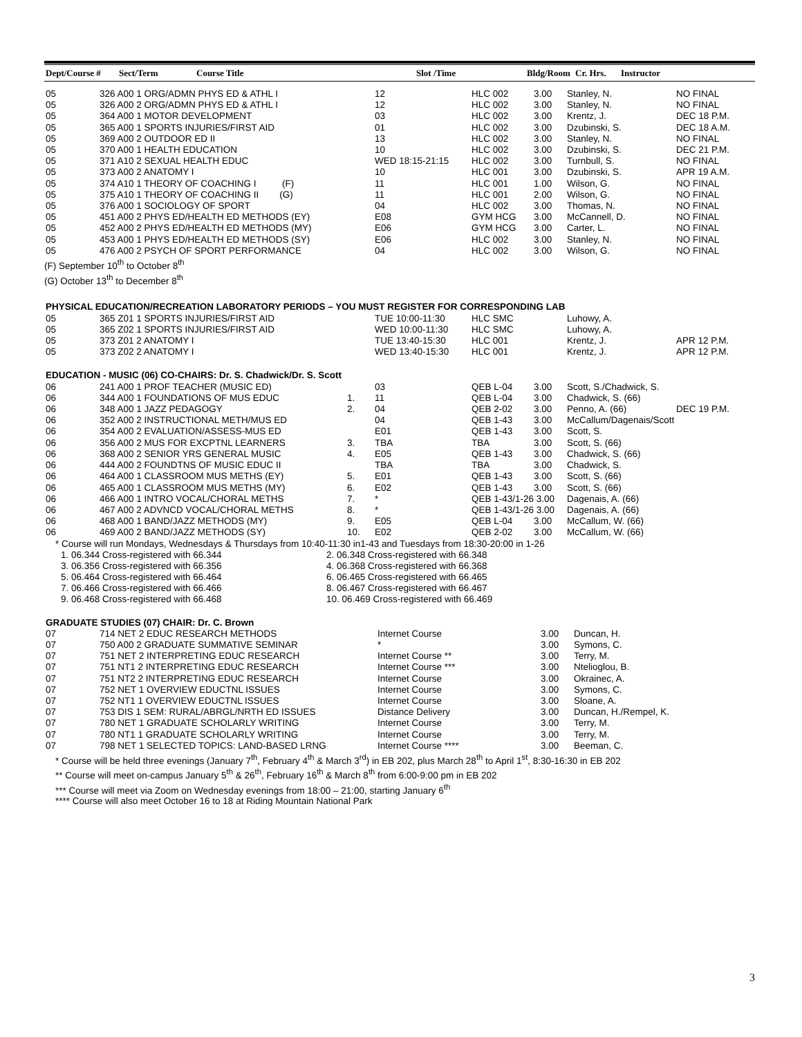Dept/Course # Sect/Term Course Title Slot /Time Bldg/Room Cr. Hrs. Instructor
| 05 | 326 A00 1 ORG/ADMN PHYS ED & ATHL I | | 12 | HLC 002 | 3.00 | Stanley, N. | NO FINAL |
| 05 | 326 A00 2 ORG/ADMN PHYS ED & ATHL I | | 12 | HLC 002 | 3.00 | Stanley, N. | NO FINAL |
| 05 | 364 A00 1 MOTOR DEVELOPMENT | | 03 | HLC 002 | 3.00 | Krentz, J. | DEC 18 P.M. |
| 05 | 365 A00 1 SPORTS INJURIES/FIRST AID | | 01 | HLC 002 | 3.00 | Dzubinski, S. | DEC 18 A.M. |
| 05 | 369 A00 2 OUTDOOR ED II | | 13 | HLC 002 | 3.00 | Stanley, N. | NO FINAL |
| 05 | 370 A00 1 HEALTH EDUCATION | | 10 | HLC 002 | 3.00 | Dzubinski, S. | DEC 21 P.M. |
| 05 | 371 A10 2 SEXUAL HEALTH EDUC | | WED 18:15-21:15 | HLC 002 | 3.00 | Turnbull, S. | NO FINAL |
| 05 | 373 A00 2 ANATOMY I | | 10 | HLC 001 | 3.00 | Dzubinski, S. | APR 19 A.M. |
| 05 | 374 A10 1 THEORY OF COACHING I (F) | | 11 | HLC 001 | 1.00 | Wilson, G. | NO FINAL |
| 05 | 375 A10 1 THEORY OF COACHING II (G) | | 11 | HLC 001 | 2.00 | Wilson, G. | NO FINAL |
| 05 | 376 A00 1 SOCIOLOGY OF SPORT | | 04 | HLC 002 | 3.00 | Thomas, N. | NO FINAL |
| 05 | 451 A00 2 PHYS ED/HEALTH ED METHODS (EY) | | E08 | GYM HCG | 3.00 | McCannell, D. | NO FINAL |
| 05 | 452 A00 2 PHYS ED/HEALTH ED METHODS (MY) | | E06 | GYM HCG | 3.00 | Carter, L. | NO FINAL |
| 05 | 453 A00 1 PHYS ED/HEALTH ED METHODS (SY) | | E06 | HLC 002 | 3.00 | Stanley, N. | NO FINAL |
| 05 | 476 A00 2 PSYCH OF SPORT PERFORMANCE | | 04 | HLC 002 | 3.00 | Wilson, G. | NO FINAL |
| (F) September 10<sup>th</sup> to October 8<sup>th</sup> (G) October 13<sup>th</sup> to December 8<sup>th</sup> | | | | | | | |
| PHYSICAL EDUCATION/RECREATION LABORATORY PERIODS – YOU MUST REGISTER FOR CORRESPONDING LAB | | | | | | | |
| 05 | 365 Z01 1 SPORTS INJURIES/FIRST AID | | TUE 10:00-11:30 | HLC SMC | | Luhowy, A. | |
| 05 | 365 Z02 1 SPORTS INJURIES/FIRST AID | | WED 10:00-11:30 | HLC SMC | | Luhowy, A. | |
| 05 | 373 Z01 2 ANATOMY I | | TUE 13:40-15:30 | HLC 001 | | Krentz, J. | APR 12 P.M. |
| 05 | 373 Z02 2 ANATOMY I | | WED 13:40-15:30 | HLC 001 | | Krentz, J. | APR 12 P.M. |
| EDUCATION - MUSIC (06) CO-CHAIRS: Dr. S. Chadwick/Dr. S. Scott | | | | | | | |
| 06 | 241 A00 1 PROF TEACHER (MUSIC ED) | | 03 | QEB L-04 | 3.00 | Scott, S./Chadwick, S. | |
| 06 | 344 A00 1 FOUNDATIONS OF MUS EDUC | 1. | 11 | QEB L-04 | 3.00 | Chadwick, S. (66) | |
| 06 | 348 A00 1 JAZZ PEDAGOGY | 2. | 04 | QEB 2-02 | 3.00 | Penno, A. (66) | DEC 19 P.M. |
| 06 | 352 A00 2 INSTRUCTIONAL METH/MUS ED | | 04 | QEB 1-43 | 3.00 | McCallum/Dagenais/Scott | |
| 06 | 354 A00 2 EVALUATION/ASSESS-MUS ED | | E01 | QEB 1-43 | 3.00 | Scott, S. | |
| 06 | 356 A00 2 MUS FOR EXCPTNL LEARNERS | 3. | TBA | TBA | 3.00 | Scott, S. (66) | |
| 06 | 368 A00 2 SENIOR YRS GENERAL MUSIC | 4. | E05 | QEB 1-43 | 3.00 | Chadwick, S. (66) | |
| 06 | 444 A00 2 FOUNDTNS OF MUSIC EDUC II | | TBA | TBA | 3.00 | Chadwick, S. | |
| 06 | 464 A00 1 CLASSROOM MUS METHS (EY) | 5. | E01 | QEB 1-43 | 3.00 | Scott, S. (66) | |
| 06 | 465 A00 1 CLASSROOM MUS METHS (MY) | 6. | E02 | QEB 1-43 | 3.00 | Scott, S. (66) | |
| 06 | 466 A00 1 INTRO VOCAL/CHORAL METHS | 7. | * | QEB 1-43/1-26 3.00 | | Dagenais, A. (66) | |
| 06 | 467 A00 2 ADVNCD VOCAL/CHORAL METHS | 8. | * | QEB 1-43/1-26 3.00 | | Dagenais, A. (66) | |
| 06 | 468 A00 1 BAND/JAZZ METHODS (MY) | 9. | E05 | QEB L-04 | 3.00 | McCallum, W. (66) | |
| 06 | 469 A00 2 BAND/JAZZ METHODS (SY) | 10. | E02 | QEB 2-02 | 3.00 | McCallum, W. (66) | |
* Course will run Mondays, Wednesdays & Thursdays from 10:40-11:30 in1-43 and Tuesdays from 18:30-20:00 in 1-26
1. 06.344 Cross-registered with 66.344 2. 06.348 Cross-registered with 66.348
3. 06.356 Cross-registered with 66.356 4. 06.368 Cross-registered with 66.368
5. 06.464 Cross-registered with 66.464 6. 06.465 Cross-registered with 66.465
7. 06.466 Cross-registered with 66.466 8. 06.467 Cross-registered with 66.467
9. 06.468 Cross-registered with 66.468 10. 06.469 Cross-registered with 66.469
| GRADUATE STUDIES (07) CHAIR: Dr. C. Brown | | | | |
| 07 | 714 NET 2 EDUC RESEARCH METHODS | Internet Course | 3.00 | Duncan, H. |
| 07 | 750 A00 2 GRADUATE SUMMATIVE SEMINAR | * | 3.00 | Symons, C. |
| 07 | 751 NET 2 INTERPRETING EDUC RESEARCH | Internet Course ** | 3.00 | Terry, M. |
| 07 | 751 NT1 2 INTERPRETING EDUC RESEARCH | Internet Course *** | 3.00 | Ntelioglou, B. |
| 07 | 751 NT2 2 INTERPRETING EDUC RESEARCH | Internet Course | 3.00 | Okrainec, A. |
| 07 | 752 NET 1 OVERVIEW EDUCTNL ISSUES | Internet Course | 3.00 | Symons, C. |
| 07 | 752 NT1 1 OVERVIEW EDUCTNL ISSUES | Internet Course | 3.00 | Sloane, A. |
| 07 | 753 DIS 1 SEM: RURAL/ABRGL/NRTH ED ISSUES | Distance Delivery | 3.00 | Duncan, H./Rempel, K. |
| 07 | 780 NET 1 GRADUATE SCHOLARLY WRITING | Internet Course | 3.00 | Terry, M. |
| 07 | 780 NT1 1 GRADUATE SCHOLARLY WRITING | Internet Course | 3.00 | Terry, M. |
| 07 | 798 NET 1 SELECTED TOPICS: LAND-BASED LRNG | Internet Course **** | 3.00 | Beeman, C. |
* Course will be held three evenings (January 7<sup>th</sup>, February 4<sup>th</sup> & March 3<sup>rd</sup>) in EB 202, plus March 28<sup>th</sup> to April 1<sup>st</sup>, 8:30-16:30 in EB 202
** Course will meet on-campus January 5<sup>th</sup> & 26<sup>th</sup>, February 16<sup>th</sup> & March 8<sup>th</sup> from 6:00-9:00 pm in EB 202
*** Course will meet via Zoom on Wednesday evenings from 18:00 – 21:00, starting January 6<sup>th</sup>
**** Course will also meet October 16 to 18 at Riding Mountain National Park
3